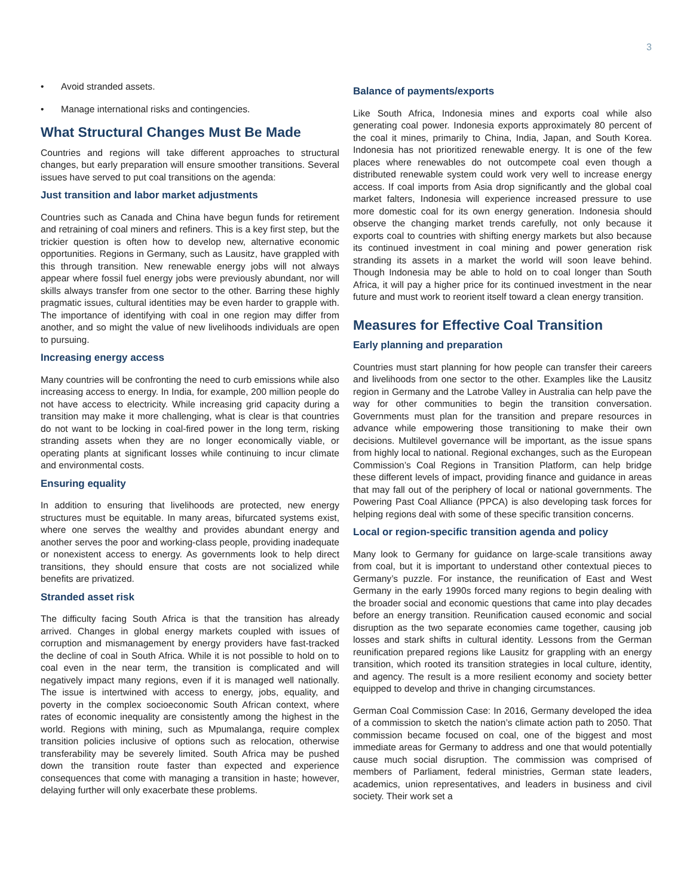3
• Avoid stranded assets.
• Manage international risks and contingencies.
What Structural Changes Must Be Made
Countries and regions will take different approaches to structural changes, but early preparation will ensure smoother transitions. Several issues have served to put coal transitions on the agenda:
Just transition and labor market adjustments
Countries such as Canada and China have begun funds for retirement and retraining of coal miners and refiners. This is a key first step, but the trickier question is often how to develop new, alternative economic opportunities. Regions in Germany, such as Lausitz, have grappled with this through transition. New renewable energy jobs will not always appear where fossil fuel energy jobs were previously abundant, nor will skills always transfer from one sector to the other. Barring these highly pragmatic issues, cultural identities may be even harder to grapple with. The importance of identifying with coal in one region may differ from another, and so might the value of new livelihoods individuals are open to pursuing.
Increasing energy access
Many countries will be confronting the need to curb emissions while also increasing access to energy. In India, for example, 200 million people do not have access to electricity. While increasing grid capacity during a transition may make it more challenging, what is clear is that countries do not want to be locking in coal-fired power in the long term, risking stranding assets when they are no longer economically viable, or operating plants at significant losses while continuing to incur climate and environmental costs.
Ensuring equality
In addition to ensuring that livelihoods are protected, new energy structures must be equitable. In many areas, bifurcated systems exist, where one serves the wealthy and provides abundant energy and another serves the poor and working-class people, providing inadequate or nonexistent access to energy. As governments look to help direct transitions, they should ensure that costs are not socialized while benefits are privatized.
Stranded asset risk
The difficulty facing South Africa is that the transition has already arrived. Changes in global energy markets coupled with issues of corruption and mismanagement by energy providers have fast-tracked the decline of coal in South Africa. While it is not possible to hold on to coal even in the near term, the transition is complicated and will negatively impact many regions, even if it is managed well nationally. The issue is intertwined with access to energy, jobs, equality, and poverty in the complex socioeconomic South African context, where rates of economic inequality are consistently among the highest in the world. Regions with mining, such as Mpumalanga, require complex transition policies inclusive of options such as relocation, otherwise transferability may be severely limited. South Africa may be pushed down the transition route faster than expected and experience consequences that come with managing a transition in haste; however, delaying further will only exacerbate these problems.
Balance of payments/exports
Like South Africa, Indonesia mines and exports coal while also generating coal power. Indonesia exports approximately 80 percent of the coal it mines, primarily to China, India, Japan, and South Korea. Indonesia has not prioritized renewable energy. It is one of the few places where renewables do not outcompete coal even though a distributed renewable system could work very well to increase energy access. If coal imports from Asia drop significantly and the global coal market falters, Indonesia will experience increased pressure to use more domestic coal for its own energy generation. Indonesia should observe the changing market trends carefully, not only because it exports coal to countries with shifting energy markets but also because its continued investment in coal mining and power generation risk stranding its assets in a market the world will soon leave behind. Though Indonesia may be able to hold on to coal longer than South Africa, it will pay a higher price for its continued investment in the near future and must work to reorient itself toward a clean energy transition.
Measures for Effective Coal Transition
Early planning and preparation
Countries must start planning for how people can transfer their careers and livelihoods from one sector to the other. Examples like the Lausitz region in Germany and the Latrobe Valley in Australia can help pave the way for other communities to begin the transition conversation. Governments must plan for the transition and prepare resources in advance while empowering those transitioning to make their own decisions. Multilevel governance will be important, as the issue spans from highly local to national. Regional exchanges, such as the European Commission’s Coal Regions in Transition Platform, can help bridge these different levels of impact, providing finance and guidance in areas that may fall out of the periphery of local or national governments. The Powering Past Coal Alliance (PPCA) is also developing task forces for helping regions deal with some of these specific transition concerns.
Local or region-specific transition agenda and policy
Many look to Germany for guidance on large-scale transitions away from coal, but it is important to understand other contextual pieces to Germany’s puzzle. For instance, the reunification of East and West Germany in the early 1990s forced many regions to begin dealing with the broader social and economic questions that came into play decades before an energy transition. Reunification caused economic and social disruption as the two separate economies came together, causing job losses and stark shifts in cultural identity. Lessons from the German reunification prepared regions like Lausitz for grappling with an energy transition, which rooted its transition strategies in local culture, identity, and agency. The result is a more resilient economy and society better equipped to develop and thrive in changing circumstances.
German Coal Commission Case: In 2016, Germany developed the idea of a commission to sketch the nation’s climate action path to 2050. That commission became focused on coal, one of the biggest and most immediate areas for Germany to address and one that would potentially cause much social disruption. The commission was comprised of members of Parliament, federal ministries, German state leaders, academics, union representatives, and leaders in business and civil society. Their work set a